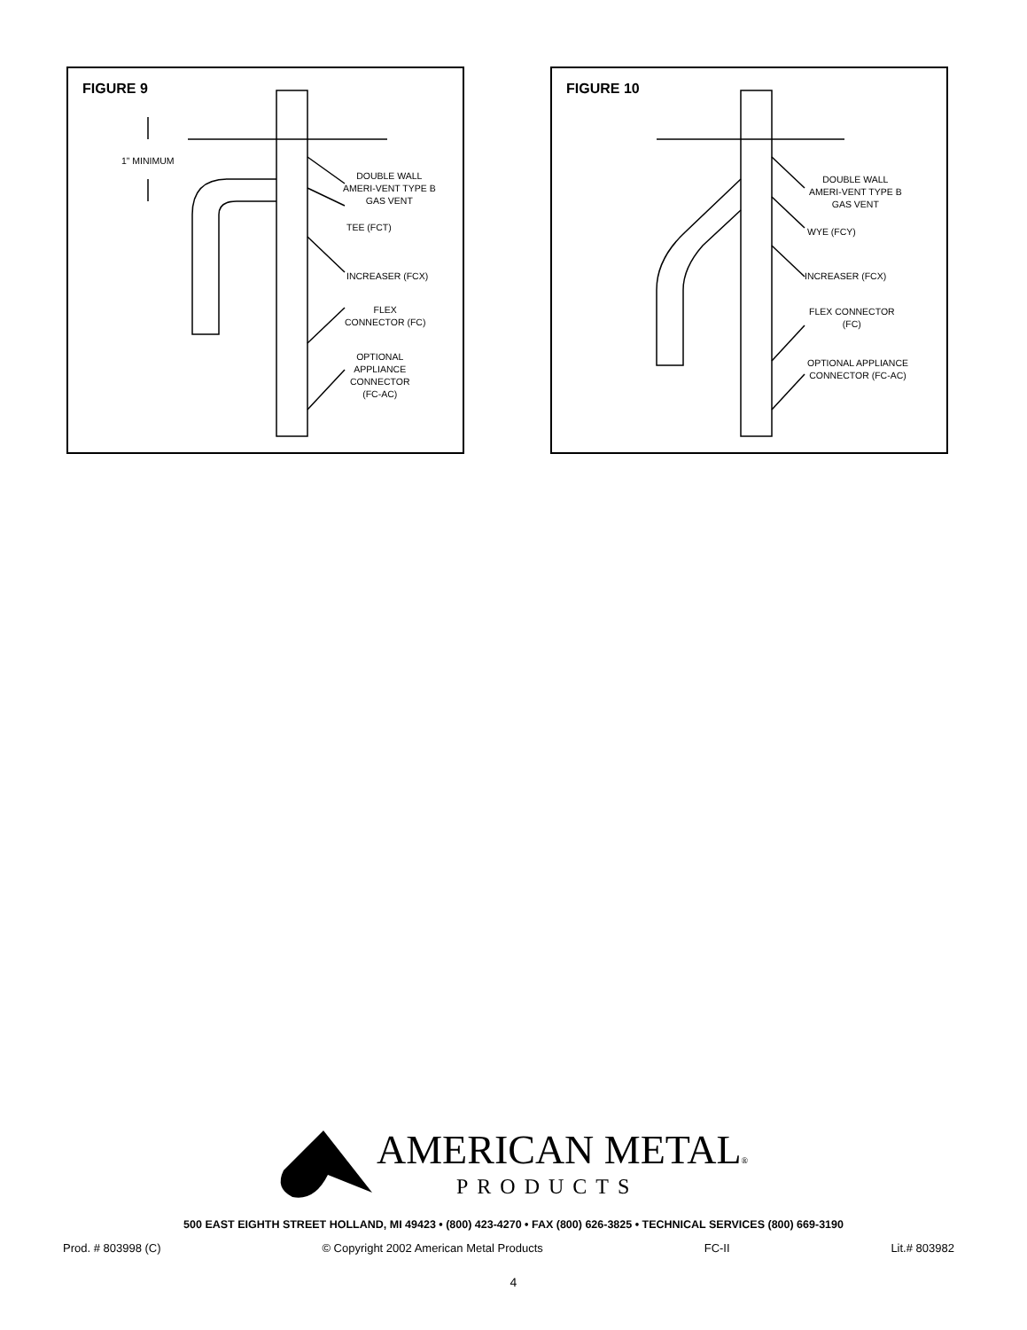FIGURE 9
1” MINIMUM
DOUBLE WALL
AMERI-VENT TYPE B
GAS VENT
TEE (FCT)
INCREASER (FCX)
FLEX
CONNECTOR (FC)
OPTIONAL
APPLIANCE
CONNECTOR
(FC-AC)
FIGURE 10
DOUBLE WALL
AMERI-VENT TYPE B
GAS VENT
WYE (FCY)
INCREASER (FCX)
FLEX CONNECTOR
(FC)
OPTIONAL APPLIANCE
CONNECTOR (FC-AC)
AMERICAN METAL®
PRODUCTS
500 EAST EIGHTH STREET HOLLAND, MI 49423 • (800) 423-4270 • FAX (800) 626-3825 • TECHNICAL SERVICES (800) 669-3190
Prod. # 803998 (C) © Copyright 2002 American Metal Products FC-II Lit.# 803982
4